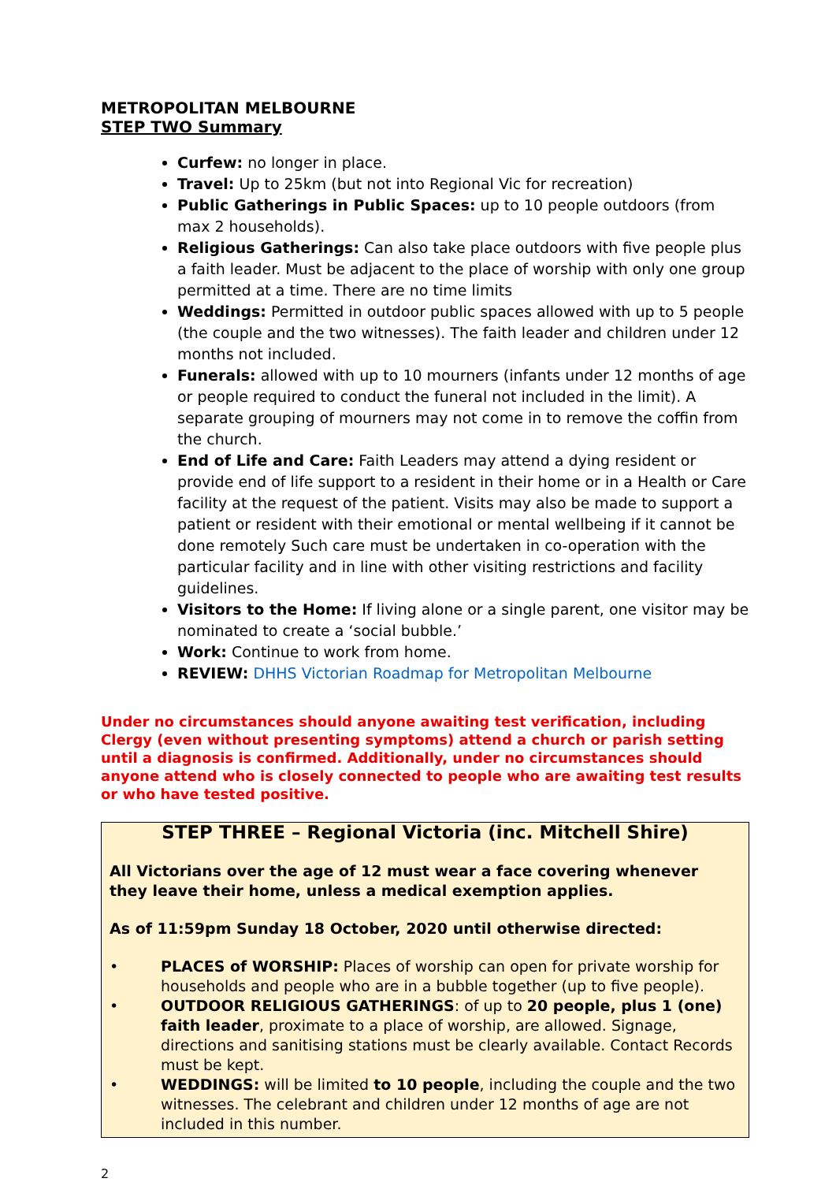METROPOLITAN MELBOURNE
STEP TWO Summary
Curfew: no longer in place.
Travel: Up to 25km (but not into Regional Vic for recreation)
Public Gatherings in Public Spaces: up to 10 people outdoors (from max 2 households).
Religious Gatherings: Can also take place outdoors with five people plus a faith leader. Must be adjacent to the place of worship with only one group permitted at a time. There are no time limits
Weddings: Permitted in outdoor public spaces allowed with up to 5 people (the couple and the two witnesses). The faith leader and children under 12 months not included.
Funerals: allowed with up to 10 mourners (infants under 12 months of age or people required to conduct the funeral not included in the limit). A separate grouping of mourners may not come in to remove the coffin from the church.
End of Life and Care: Faith Leaders may attend a dying resident or provide end of life support to a resident in their home or in a Health or Care facility at the request of the patient. Visits may also be made to support a patient or resident with their emotional or mental wellbeing if it cannot be done remotely Such care must be undertaken in co-operation with the particular facility and in line with other visiting restrictions and facility guidelines.
Visitors to the Home: If living alone or a single parent, one visitor may be nominated to create a ‘social bubble.’
Work: Continue to work from home.
REVIEW: DHHS Victorian Roadmap for Metropolitan Melbourne
Under no circumstances should anyone awaiting test verification, including Clergy (even without presenting symptoms) attend a church or parish setting until a diagnosis is confirmed. Additionally, under no circumstances should anyone attend who is closely connected to people who are awaiting test results or who have tested positive.
STEP THREE – Regional Victoria (inc. Mitchell Shire)
All Victorians over the age of 12 must wear a face covering whenever they leave their home, unless a medical exemption applies.
As of 11:59pm Sunday 18 October, 2020 until otherwise directed:
• PLACES of WORSHIP: Places of worship can open for private worship for households and people who are in a bubble together (up to five people).
• OUTDOOR RELIGIOUS GATHERINGS: of up to 20 people, plus 1 (one) faith leader, proximate to a place of worship, are allowed. Signage, directions and sanitising stations must be clearly available. Contact Records must be kept.
• WEDDINGS: will be limited to 10 people, including the couple and the two witnesses. The celebrant and children under 12 months of age are not included in this number.
2